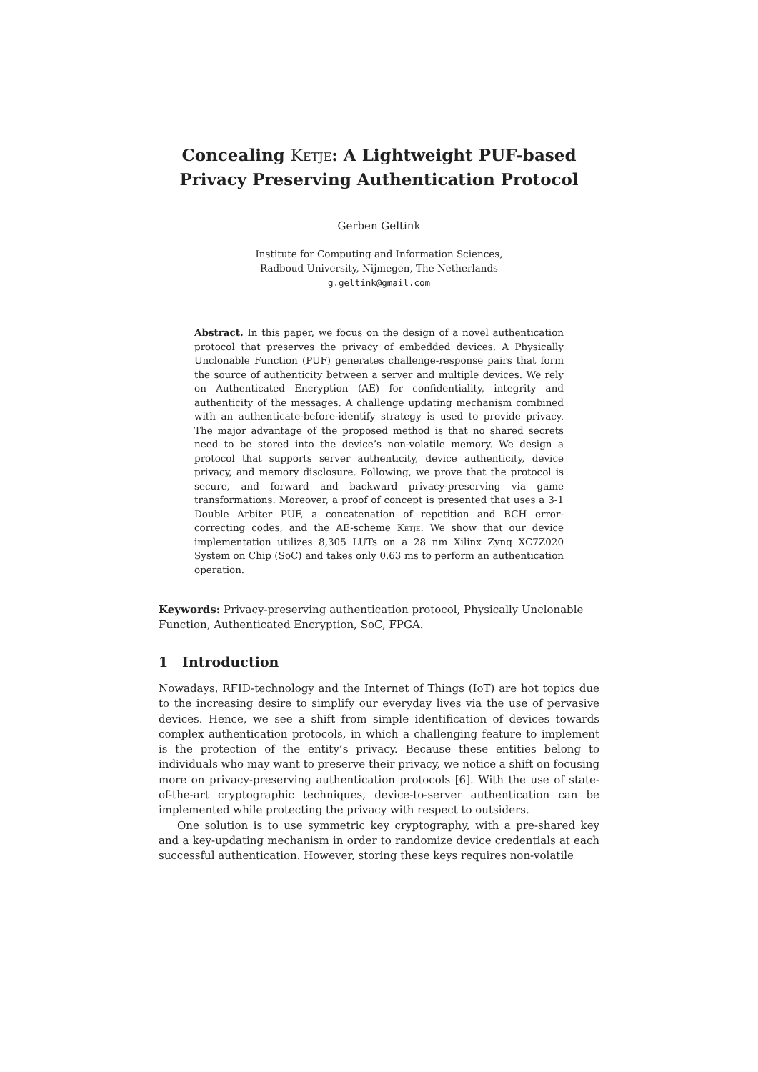Concealing Ketje: A Lightweight PUF-based Privacy Preserving Authentication Protocol
Gerben Geltink
Institute for Computing and Information Sciences,
Radboud University, Nijmegen, The Netherlands
g.geltink@gmail.com
Abstract. In this paper, we focus on the design of a novel authentication protocol that preserves the privacy of embedded devices. A Physically Unclonable Function (PUF) generates challenge-response pairs that form the source of authenticity between a server and multiple devices. We rely on Authenticated Encryption (AE) for confidentiality, integrity and authenticity of the messages. A challenge updating mechanism combined with an authenticate-before-identify strategy is used to provide privacy. The major advantage of the proposed method is that no shared secrets need to be stored into the device’s non-volatile memory. We design a protocol that supports server authenticity, device authenticity, device privacy, and memory disclosure. Following, we prove that the protocol is secure, and forward and backward privacy-preserving via game transformations. Moreover, a proof of concept is presented that uses a 3-1 Double Arbiter PUF, a concatenation of repetition and BCH error-correcting codes, and the AE-scheme Ketje. We show that our device implementation utilizes 8,305 LUTs on a 28 nm Xilinx Zynq XC7Z020 System on Chip (SoC) and takes only 0.63 ms to perform an authentication operation.
Keywords: Privacy-preserving authentication protocol, Physically Unclonable Function, Authenticated Encryption, SoC, FPGA.
1 Introduction
Nowadays, RFID-technology and the Internet of Things (IoT) are hot topics due to the increasing desire to simplify our everyday lives via the use of pervasive devices. Hence, we see a shift from simple identification of devices towards complex authentication protocols, in which a challenging feature to implement is the protection of the entity’s privacy. Because these entities belong to individuals who may want to preserve their privacy, we notice a shift on focusing more on privacy-preserving authentication protocols [6]. With the use of state-of-the-art cryptographic techniques, device-to-server authentication can be implemented while protecting the privacy with respect to outsiders.
One solution is to use symmetric key cryptography, with a pre-shared key and a key-updating mechanism in order to randomize device credentials at each successful authentication. However, storing these keys requires non-volatile